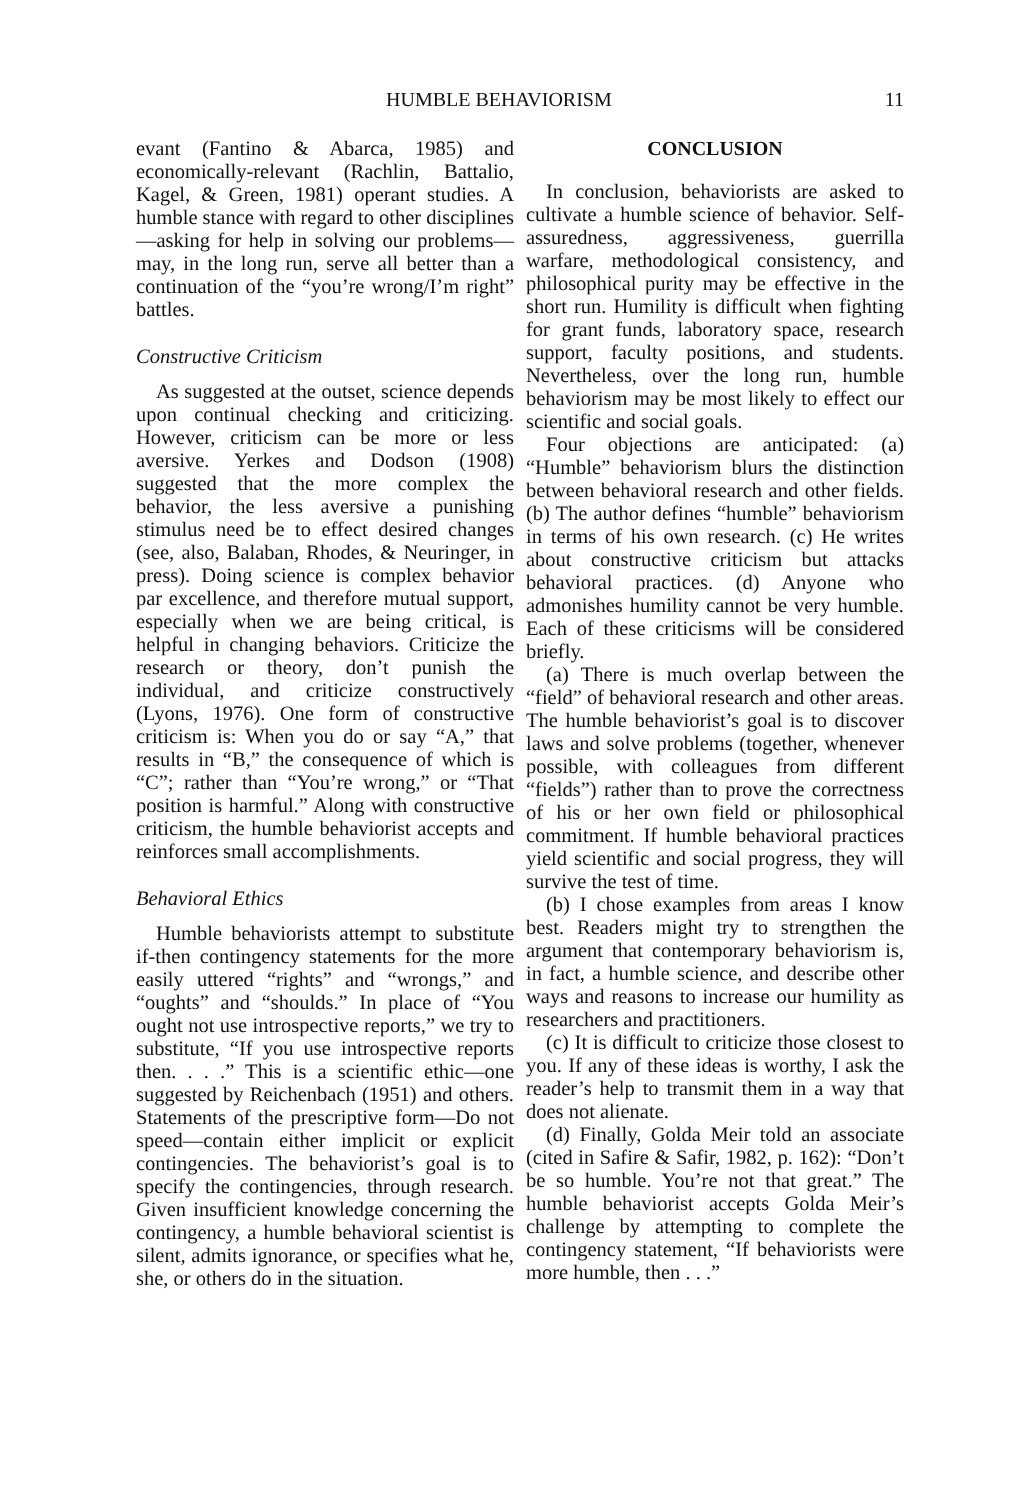HUMBLE BEHAVIORISM 11
evant (Fantino & Abarca, 1985) and economically-relevant (Rachlin, Battalio, Kagel, & Green, 1981) operant studies. A humble stance with regard to other disciplines—asking for help in solving our problems—may, in the long run, serve all better than a continuation of the “you’re wrong/I’m right” battles.
Constructive Criticism
As suggested at the outset, science depends upon continual checking and criticizing. However, criticism can be more or less aversive. Yerkes and Dodson (1908) suggested that the more complex the behavior, the less aversive a punishing stimulus need be to effect desired changes (see, also, Balaban, Rhodes, & Neuringer, in press). Doing science is complex behavior par excellence, and therefore mutual support, especially when we are being critical, is helpful in changing behaviors. Criticize the research or theory, don’t punish the individual, and criticize constructively (Lyons, 1976). One form of constructive criticism is: When you do or say “A,” that results in “B,” the consequence of which is “C”; rather than “You’re wrong,” or “That position is harmful.” Along with constructive criticism, the humble behaviorist accepts and reinforces small accomplishments.
Behavioral Ethics
Humble behaviorists attempt to substitute if-then contingency statements for the more easily uttered “rights” and “wrongs,” and “oughts” and “shoulds.” In place of “You ought not use introspective reports,” we try to substitute, “If you use introspective reports then. . . .” This is a scientific ethic—one suggested by Reichenbach (1951) and others. Statements of the prescriptive form—Do not speed—contain either implicit or explicit contingencies. The behaviorist’s goal is to specify the contingencies, through research. Given insufficient knowledge concerning the contingency, a humble behavioral scientist is silent, admits ignorance, or specifies what he, she, or others do in the situation.
CONCLUSION
In conclusion, behaviorists are asked to cultivate a humble science of behavior. Self-assuredness, aggressiveness, guerrilla warfare, methodological consistency, and philosophical purity may be effective in the short run. Humility is difficult when fighting for grant funds, laboratory space, research support, faculty positions, and students. Nevertheless, over the long run, humble behaviorism may be most likely to effect our scientific and social goals.
Four objections are anticipated: (a) “Humble” behaviorism blurs the distinction between behavioral research and other fields. (b) The author defines “humble” behaviorism in terms of his own research. (c) He writes about constructive criticism but attacks behavioral practices. (d) Anyone who admonishes humility cannot be very humble. Each of these criticisms will be considered briefly.
(a) There is much overlap between the “field” of behavioral research and other areas. The humble behaviorist’s goal is to discover laws and solve problems (together, whenever possible, with colleagues from different “fields”) rather than to prove the correctness of his or her own field or philosophical commitment. If humble behavioral practices yield scientific and social progress, they will survive the test of time.
(b) I chose examples from areas I know best. Readers might try to strengthen the argument that contemporary behaviorism is, in fact, a humble science, and describe other ways and reasons to increase our humility as researchers and practitioners.
(c) It is difficult to criticize those closest to you. If any of these ideas is worthy, I ask the reader’s help to transmit them in a way that does not alienate.
(d) Finally, Golda Meir told an associate (cited in Safire & Safir, 1982, p. 162): “Don’t be so humble. You’re not that great.” The humble behaviorist accepts Golda Meir’s challenge by attempting to complete the contingency statement, “If behaviorists were more humble, then . . .”